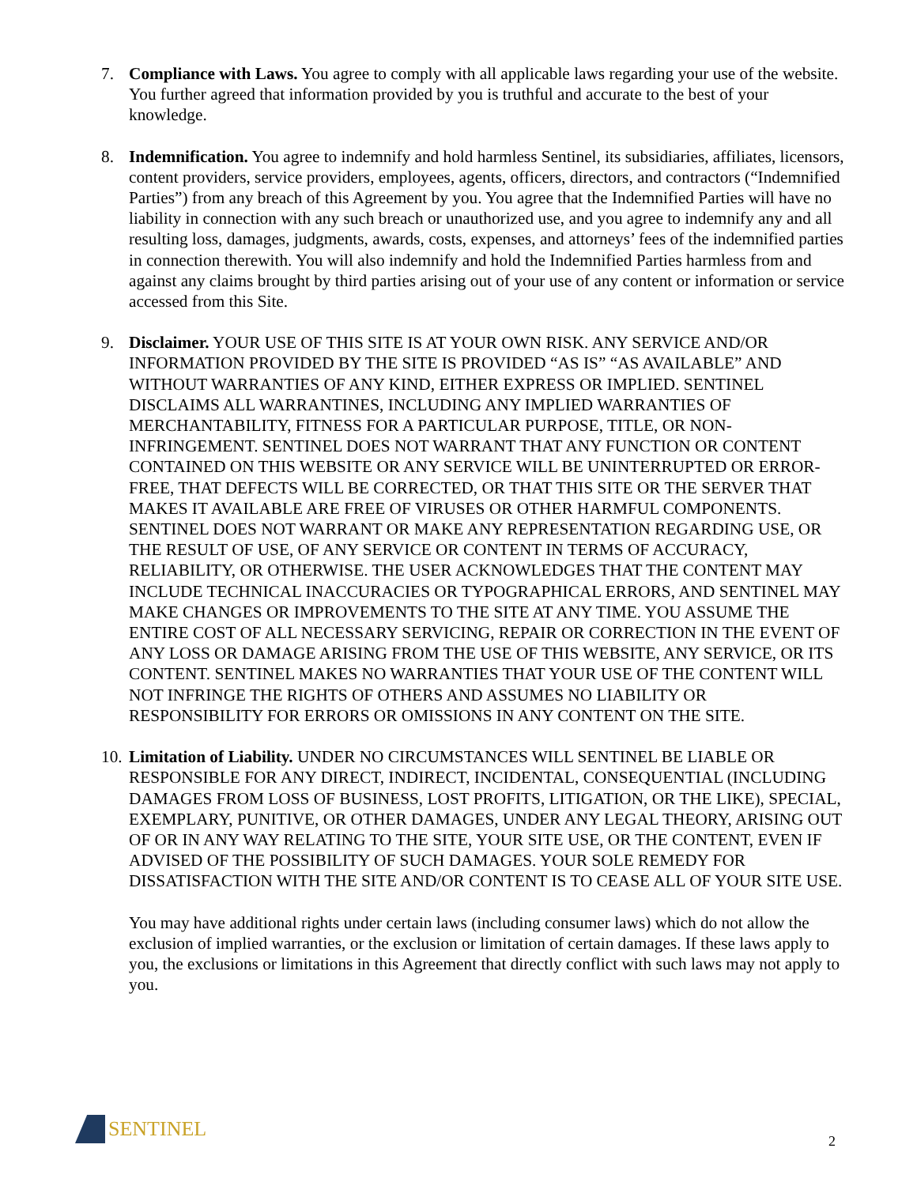7. Compliance with Laws. You agree to comply with all applicable laws regarding your use of the website. You further agreed that information provided by you is truthful and accurate to the best of your knowledge.
8. Indemnification. You agree to indemnify and hold harmless Sentinel, its subsidiaries, affiliates, licensors, content providers, service providers, employees, agents, officers, directors, and contractors (“Indemnified Parties”) from any breach of this Agreement by you. You agree that the Indemnified Parties will have no liability in connection with any such breach or unauthorized use, and you agree to indemnify any and all resulting loss, damages, judgments, awards, costs, expenses, and attorneys’ fees of the indemnified parties in connection therewith. You will also indemnify and hold the Indemnified Parties harmless from and against any claims brought by third parties arising out of your use of any content or information or service accessed from this Site.
9. Disclaimer. YOUR USE OF THIS SITE IS AT YOUR OWN RISK. ANY SERVICE AND/OR INFORMATION PROVIDED BY THE SITE IS PROVIDED “AS IS” “AS AVAILABLE” AND WITHOUT WARRANTIES OF ANY KIND, EITHER EXPRESS OR IMPLIED. SENTINEL DISCLAIMS ALL WARRANTINES, INCLUDING ANY IMPLIED WARRANTIES OF MERCHANTABILITY, FITNESS FOR A PARTICULAR PURPOSE, TITLE, OR NON-INFRINGEMENT. SENTINEL DOES NOT WARRANT THAT ANY FUNCTION OR CONTENT CONTAINED ON THIS WEBSITE OR ANY SERVICE WILL BE UNINTERRUPTED OR ERROR-FREE, THAT DEFECTS WILL BE CORRECTED, OR THAT THIS SITE OR THE SERVER THAT MAKES IT AVAILABLE ARE FREE OF VIRUSES OR OTHER HARMFUL COMPONENTS. SENTINEL DOES NOT WARRANT OR MAKE ANY REPRESENTATION REGARDING USE, OR THE RESULT OF USE, OF ANY SERVICE OR CONTENT IN TERMS OF ACCURACY, RELIABILITY, OR OTHERWISE. THE USER ACKNOWLEDGES THAT THE CONTENT MAY INCLUDE TECHNICAL INACCURACIES OR TYPOGRAPHICAL ERRORS, AND SENTINEL MAY MAKE CHANGES OR IMPROVEMENTS TO THE SITE AT ANY TIME. YOU ASSUME THE ENTIRE COST OF ALL NECESSARY SERVICING, REPAIR OR CORRECTION IN THE EVENT OF ANY LOSS OR DAMAGE ARISING FROM THE USE OF THIS WEBSITE, ANY SERVICE, OR ITS CONTENT. SENTINEL MAKES NO WARRANTIES THAT YOUR USE OF THE CONTENT WILL NOT INFRINGE THE RIGHTS OF OTHERS AND ASSUMES NO LIABILITY OR RESPONSIBILITY FOR ERRORS OR OMISSIONS IN ANY CONTENT ON THE SITE.
10.
Limitation of Liability. UNDER NO CIRCUMSTANCES WILL SENTINEL BE LIABLE OR RESPONSIBLE FOR ANY DIRECT, INDIRECT, INCIDENTAL, CONSEQUENTIAL (INCLUDING DAMAGES FROM LOSS OF BUSINESS, LOST PROFITS, LITIGATION, OR THE LIKE), SPECIAL, EXEMPLARY, PUNITIVE, OR OTHER DAMAGES, UNDER ANY LEGAL THEORY, ARISING OUT OF OR IN ANY WAY RELATING TO THE SITE, YOUR SITE USE, OR THE CONTENT, EVEN IF ADVISED OF THE POSSIBILITY OF SUCH DAMAGES. YOUR SOLE REMEDY FOR DISSATISFACTION WITH THE SITE AND/OR CONTENT IS TO CEASE ALL OF YOUR SITE USE.
You may have additional rights under certain laws (including consumer laws) which do not allow the exclusion of implied warranties, or the exclusion or limitation of certain damages. If these laws apply to you, the exclusions or limitations in this Agreement that directly conflict with such laws may not apply to you.
SENTINEL
2